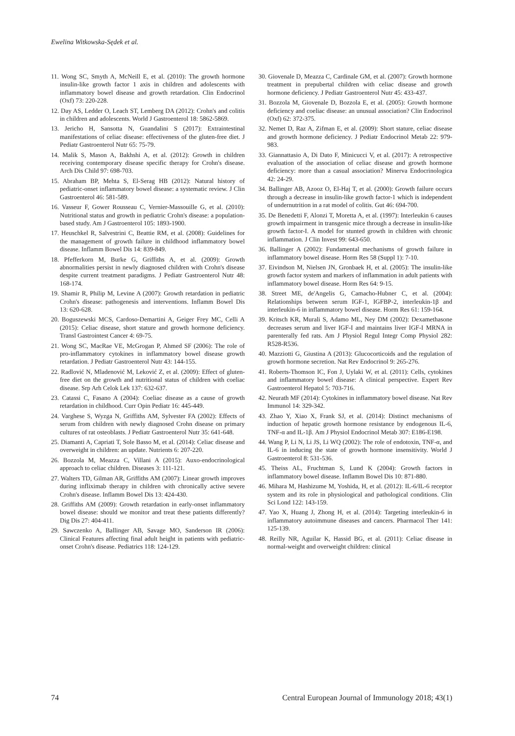Ewelina Witkowska-Sędek et al.
11. Wong SC, Smyth A, McNeill E, et al. (2010): The growth hormone insulin-like growth factor 1 axis in children and adolescents with inflammatory bowel disease and growth retardation. Clin Endocrinol (Oxf) 73: 220-228.
12. Day AS, Ledder O, Leach ST, Lemberg DA (2012): Crohn's and colitis in children and adolescents. World J Gastroenterol 18: 5862-5869.
13. Jericho H, Sansotta N, Guandalini S (2017): Extraintestinal manifestations of celiac disease: effectiveness of the gluten-free diet. J Pediatr Gastroenterol Nutr 65: 75-79.
14. Malik S, Mason A, Bakhshi A, et al. (2012): Growth in children receiving contemporary disease specific therapy for Crohn's disease. Arch Dis Child 97: 698-703.
15. Abraham BP, Mehta S, El-Serag HB (2012): Natural history of pediatric-onset inflammatory bowel disease: a systematic review. J Clin Gastroenterol 46: 581-589.
16. Vasseur F, Gower Rousseau C, Vernier-Massouille G, et al. (2010): Nutritional status and growth in pediatric Crohn's disease: a population-based study. Am J Gastroenterol 105: 1893-1900.
17. Heuschkel R, Salvestrini C, Beattie RM, et al. (2008): Guidelines for the management of growth failure in childhood inflammatory bowel disease. Inflamm Bowel Dis 14: 839-849.
18. Pfefferkorn M, Burke G, Griffiths A, et al. (2009): Growth abnormalities persist in newly diagnosed children with Crohn's disease despite current treatment paradigms. J Pediatr Gastroenterol Nutr 48: 168-174.
19. Shamir R, Philip M, Levine A (2007): Growth retardation in pediatric Crohn's disease: pathogenesis and interventions. Inflamm Bowel Dis 13: 620-628.
20. Boguszewski MCS, Cardoso-Demartini A, Geiger Frey MC, Celli A (2015): Celiac disease, short stature and growth hormone deficiency. Transl Gastrointest Cancer 4: 69-75.
21. Wong SC, MacRae VE, McGrogan P, Ahmed SF (2006): The role of pro-inflammatory cytokines in inflammatory bowel disease growth retardation. J Pediatr Gastroenterol Nutr 43: 144-155.
22. Radlović N, Mladenović M, Leković Z, et al. (2009): Effect of gluten-free diet on the growth and nutritional status of children with coeliac disease. Srp Arh Celok Lek 137: 632-637.
23. Catassi C, Fasano A (2004): Coeliac disease as a cause of growth retardation in childhood. Curr Opin Pediatr 16: 445-449.
24. Varghese S, Wyzga N, Griffiths AM, Sylvester FA (2002): Effects of serum from children with newly diagnosed Crohn disease on primary cultures of rat osteoblasts. J Pediatr Gastroenterol Nutr 35: 641-648.
25. Diamanti A, Capriati T, Sole Basso M, et al. (2014): Celiac disease and overweight in children: an update. Nutrients 6: 207-220.
26. Bozzola M, Meazza C, Villani A (2015): Auxo-endocrinological approach to celiac children. Diseases 3: 111-121.
27. Walters TD, Gilman AR, Griffiths AM (2007): Linear growth improves during infliximab therapy in children with chronically active severe Crohn's disease. Inflamm Bowel Dis 13: 424-430.
28. Griffiths AM (2009): Growth retardation in early-onset inflammatory bowel disease: should we monitor and treat these patients differently? Dig Dis 27: 404-411.
29. Sawczenko A, Ballinger AB, Savage MO, Sanderson IR (2006): Clinical Features affecting final adult height in patients with pediatric-onset Crohn's disease. Pediatrics 118: 124-129.
30. Giovenale D, Meazza C, Cardinale GM, et al. (2007): Growth hormone treatment in prepubertal children with celiac disease and growth hormone deficiency. J Pediatr Gastroenterol Nutr 45: 433-437.
31. Bozzola M, Giovenale D, Bozzola E, et al. (2005): Growth hormone deficiency and coeliac disease: an unusual association? Clin Endocrinol (Oxf) 62: 372-375.
32. Nemet D, Raz A, Zifman E, et al. (2009): Short stature, celiac disease and growth hormone deficiency. J Pediatr Endocrinol Metab 22: 979-983.
33. Giannattasio A, Di Dato F, Minicucci V, et al. (2017): A retrospective evaluation of the association of celiac disease and growth hormone deficiency: more than a casual association? Minerva Endocrinologica 42: 24-29.
34. Ballinger AB, Azooz O, El-Haj T, et al. (2000): Growth failure occurs through a decrease in insulin-like growth factor-1 which is independent of undernutrition in a rat model of colitis. Gut 46: 694-700.
35. De Benedetti F, Alonzi T, Moretta A, et al. (1997): Interleukin 6 causes growth impairment in transgenic mice through a decrease in insulin-like growth factor-I. A model for stunted growth in children with chronic inflammation. J Clin Invest 99: 643-650.
36. Ballinger A (2002): Fundamental mechanisms of growth failure in inflammatory bowel disease. Horm Res 58 (Suppl 1): 7-10.
37. Eivindson M, Nielsen JN, Gronbaek H, et al. (2005): The insulin-like growth factor system and markers of inflammation in adult patients with inflammatory bowel disease. Horm Res 64: 9-15.
38. Street ME, de'Angelis G, Camacho-Hubner C, et al. (2004): Relationships between serum IGF-1, IGFBP-2, interleukin-1β and interleukin-6 in inflammatory bowel disease. Horm Res 61: 159-164.
39. Kritsch KR, Murali S, Adamo ML, Ney DM (2002): Dexamethasone decreases serum and liver IGF-I and maintains liver IGF-I MRNA in parenterally fed rats. Am J Physiol Regul Integr Comp Physiol 282: R528-R536.
40. Mazziotti G, Giustina A (2013): Glucocorticoids and the regulation of growth hormone secretion. Nat Rev Endocrinol 9: 265-276.
41. Roberts-Thomson IC, Fon J, Uylaki W, et al. (2011): Cells, cytokines and inflammatory bowel disease: A clinical perspective. Expert Rev Gastroenterol Hepatol 5: 703-716.
42. Neurath MF (2014): Cytokines in inflammatory bowel disease. Nat Rev Immunol 14: 329-342.
43. Zhao Y, Xiao X, Frank SJ, et al. (2014): Distinct mechanisms of induction of hepatic growth hormone resistance by endogenous IL-6, TNF-α and IL-1β. Am J Physiol Endocrinol Metab 307: E186-E198.
44. Wang P, Li N, Li JS, Li WQ (2002): The role of endotoxin, TNF-α, and IL-6 in inducing the state of growth hormone insensitivity. World J Gastroenterol 8: 531-536.
45. Theiss AL, Fruchtman S, Lund K (2004): Growth factors in inflammatory bowel disease. Inflamm Bowel Dis 10: 871-880.
46. Mihara M, Hashizume M, Yoshida, H, et al. (2012): IL-6/IL-6 receptor system and its role in physiological and pathological conditions. Clin Sci Lond 122: 143-159.
47. Yao X, Huang J, Zhong H, et al. (2014): Targeting interleukin-6 in inflammatory autoimmune diseases and cancers. Pharmacol Ther 141: 125-139.
48. Reilly NR, Aguilar K, Hassid BG, et al. (2011): Celiac disease in normal-weight and overweight children: clinical
74 Central European Journal of Immunology 2018; 43(1)